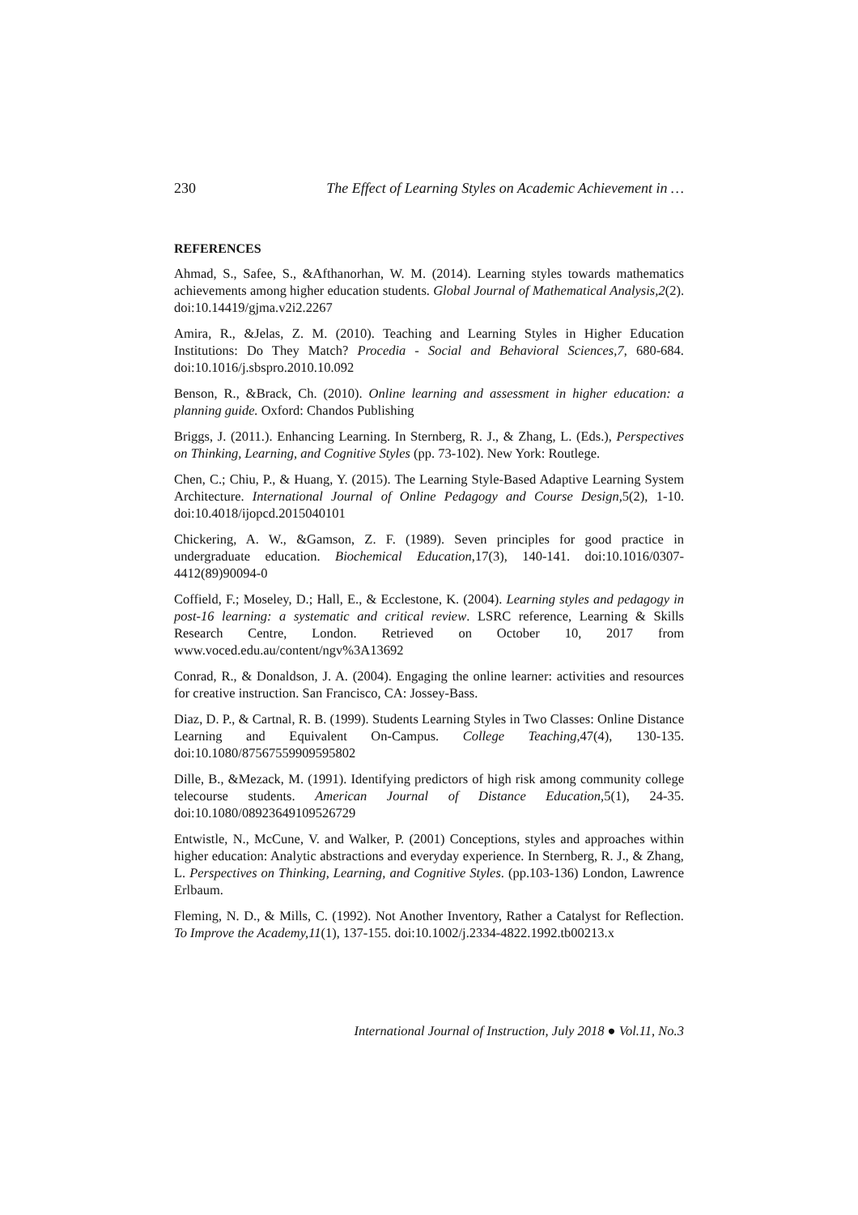230 The Effect of Learning Styles on Academic Achievement in …
REFERENCES
Ahmad, S., Safee, S., &Afthanorhan, W. M. (2014). Learning styles towards mathematics achievements among higher education students. Global Journal of Mathematical Analysis,2(2). doi:10.14419/gjma.v2i2.2267
Amira, R., &Jelas, Z. M. (2010). Teaching and Learning Styles in Higher Education Institutions: Do They Match? Procedia - Social and Behavioral Sciences,7, 680-684. doi:10.1016/j.sbspro.2010.10.092
Benson, R., &Brack, Ch. (2010). Online learning and assessment in higher education: a planning guide. Oxford: Chandos Publishing
Briggs, J. (2011.). Enhancing Learning. In Sternberg, R. J., & Zhang, L. (Eds.), Perspectives on Thinking, Learning, and Cognitive Styles (pp. 73-102). New York: Routlege.
Chen, C.; Chiu, P., & Huang, Y. (2015). The Learning Style-Based Adaptive Learning System Architecture. International Journal of Online Pedagogy and Course Design, 5(2), 1-10. doi:10.4018/ijopcd.2015040101
Chickering, A. W., &Gamson, Z. F. (1989). Seven principles for good practice in undergraduate education. Biochemical Education,17(3), 140-141. doi:10.1016/0307-4412(89)90094-0
Coffield, F.; Moseley, D.; Hall, E., & Ecclestone, K. (2004). Learning styles and pedagogy in post-16 learning: a systematic and critical review. LSRC reference, Learning & Skills Research Centre, London. Retrieved on October 10, 2017 from www.voced.edu.au/content/ngv%3A13692
Conrad, R., & Donaldson, J. A. (2004). Engaging the online learner: activities and resources for creative instruction. San Francisco, CA: Jossey-Bass.
Diaz, D. P., & Cartnal, R. B. (1999). Students Learning Styles in Two Classes: Online Distance Learning and Equivalent On-Campus. College Teaching, 47(4), 130-135. doi:10.1080/87567559909595802
Dille, B., &Mezack, M. (1991). Identifying predictors of high risk among community college telecourse students. American Journal of Distance Education, 5(1), 24-35. doi:10.1080/08923649109526729
Entwistle, N., McCune, V. and Walker, P. (2001) Conceptions, styles and approaches within higher education: Analytic abstractions and everyday experience. In Sternberg, R. J., & Zhang, L. Perspectives on Thinking, Learning, and Cognitive Styles. (pp.103-136) London, Lawrence Erlbaum.
Fleming, N. D., & Mills, C. (1992). Not Another Inventory, Rather a Catalyst for Reflection. To Improve the Academy,11(1), 137-155. doi:10.1002/j.2334-4822.1992.tb00213.x
International Journal of Instruction, July 2018 ● Vol.11, No.3